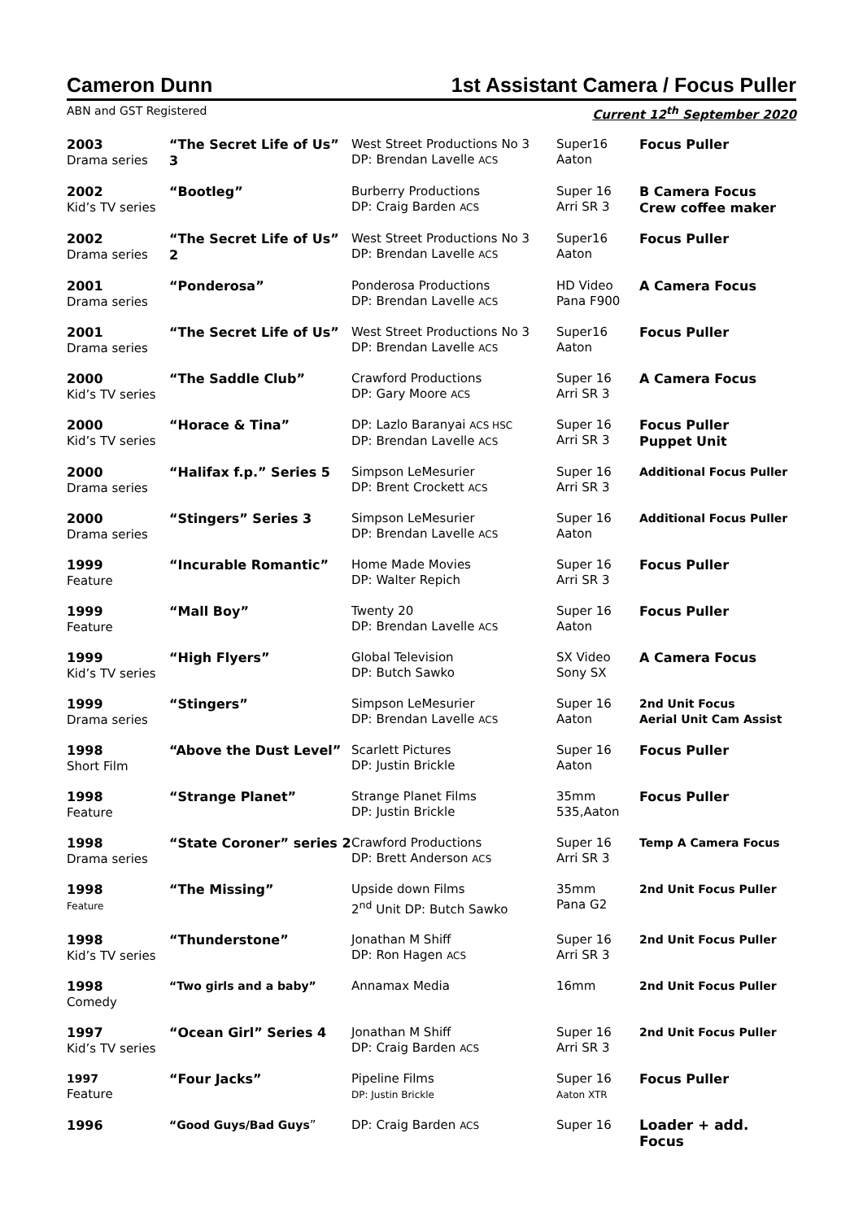Cameron Dunn 1st Assistant Camera / Focus Puller
ABN and GST Registered Current 12<sup>th</sup> September 2020
| 2003 Drama series | “The Secret Life of Us” 3 | West Street Productions No 3 DP: Brendan Lavelle ACS | Super16 Aaton | Focus Puller |
| 2002 Kid’s TV series | “Bootleg” | Burberry Productions DP: Craig Barden ACS | Super 16 Arri SR 3 | B Camera Focus Crew coffee maker |
| 2002 Drama series | “The Secret Life of Us” 2 | West Street Productions No 3 DP: Brendan Lavelle ACS | Super16 Aaton | Focus Puller |
| 2001 Drama series | “Ponderosa” | Ponderosa Productions DP: Brendan Lavelle ACS | HD Video Pana F900 | A Camera Focus |
| 2001 Drama series | “The Secret Life of Us” | West Street Productions No 3 DP: Brendan Lavelle ACS | Super16 Aaton | Focus Puller |
| 2000 Kid’s TV series | “The Saddle Club” | Crawford Productions DP: Gary Moore ACS | Super 16 Arri SR 3 | A Camera Focus |
| 2000 Kid’s TV series | “Horace & Tina” | DP: Lazlo Baranyai ACS HSC DP: Brendan Lavelle ACS | Super 16 Arri SR 3 | Focus Puller Puppet Unit |
| 2000 Drama series | “Halifax f.p.” Series 5 | Simpson LeMesurier DP: Brent Crockett ACS | Super 16 Arri SR 3 | Additional Focus Puller |
| 2000 Drama series | “Stingers” Series 3 | Simpson LeMesurier DP: Brendan Lavelle ACS | Super 16 Aaton | Additional Focus Puller |
| 1999 Feature | “Incurable Romantic” | Home Made Movies DP: Walter Repich | Super 16 Arri SR 3 | Focus Puller |
| 1999 Feature | “Mall Boy” | Twenty 20 DP: Brendan Lavelle ACS | Super 16 Aaton | Focus Puller |
| 1999 Kid’s TV series | “High Flyers” | Global Television DP: Butch Sawko | SX Video Sony SX | A Camera Focus |
| 1999 Drama series | “Stingers” | Simpson LeMesurier DP: Brendan Lavelle ACS | Super 16 Aaton | 2nd Unit Focus Aerial Unit Cam Assist |
| 1998 Short Film | “Above the Dust Level” | Scarlett Pictures DP: Justin Brickle | Super 16 Aaton | Focus Puller |
| 1998 Feature | “Strange Planet” | Strange Planet Films DP: Justin Brickle | 35mm 535,Aaton | Focus Puller |
| 1998 Drama series | “State Coroner” series 2 | Crawford Productions DP: Brett Anderson ACS | Super 16 Arri SR 3 | Temp A Camera Focus |
| 1998 Feature | “The Missing” | Upside down Films 2<sup>nd</sup> Unit DP: Butch Sawko | 35mm Pana G2 | 2nd Unit Focus Puller |
| 1998 Kid’s TV series | “Thunderstone” | Jonathan M Shiff DP: Ron Hagen ACS | Super 16 Arri SR 3 | 2nd Unit Focus Puller |
| 1998 Comedy | “Two girls and a baby” | Annamax Media | 16mm | 2nd Unit Focus Puller |
| 1997 Kid’s TV series | “Ocean Girl” Series 4 | Jonathan M Shiff DP: Craig Barden ACS | Super 16 Arri SR 3 | 2nd Unit Focus Puller |
| 1997 Feature | “Four Jacks” | Pipeline Films DP: Justin Brickle | Super 16 Aaton XTR | Focus Puller |
| 1996 | “Good Guys/Bad Guys ” | DP: Craig Barden ACS | Super 16 | Loader + add. Focus |